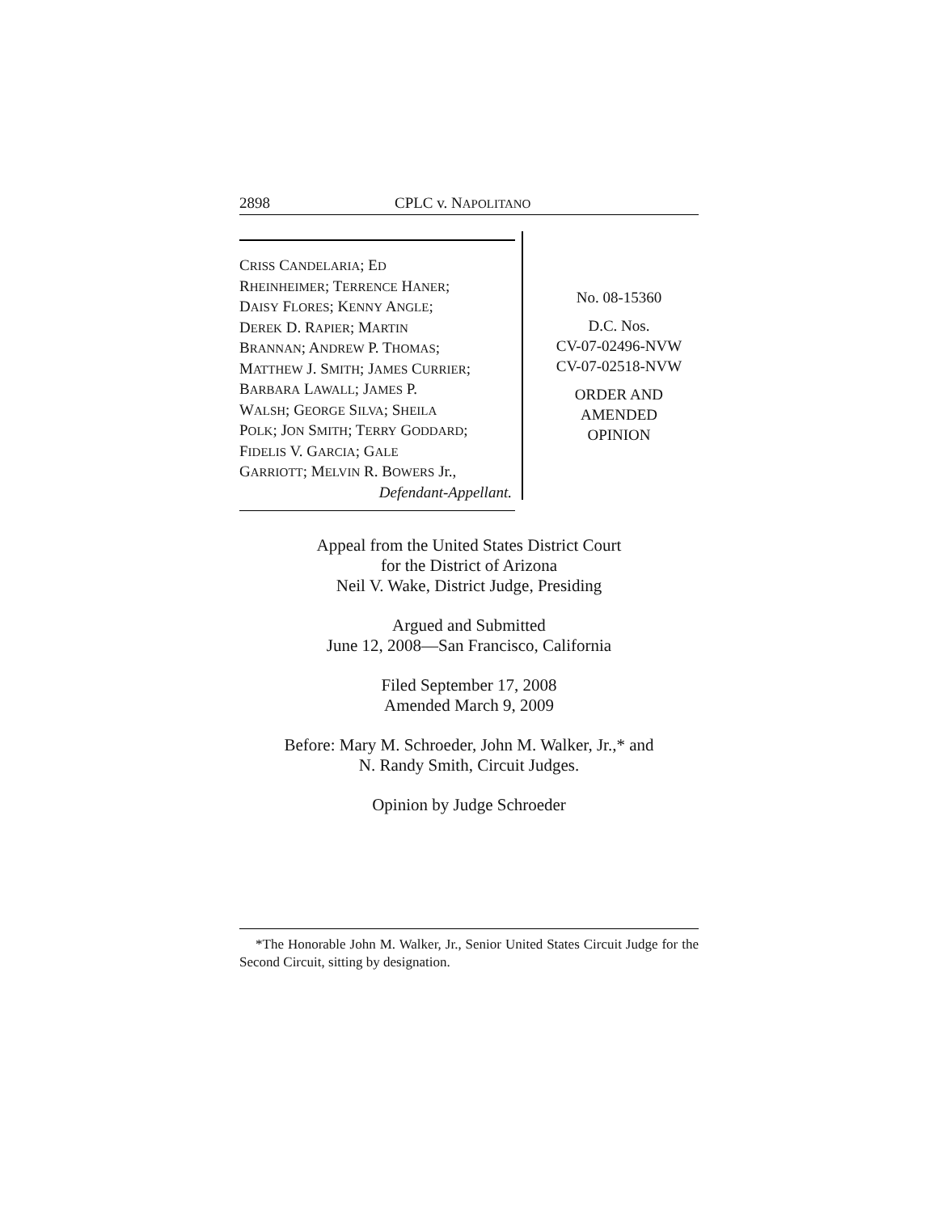2898 CPLC v. NAPOLITANO
CRISS CANDELARIA; ED
RHEINHEIMER; TERRENCE HANER;
DAISY FLORES; KENNY ANGLE;
DEREK D. RAPIER; MARTIN
BRANNAN; ANDREW P. THOMAS;
MATTHEW J. SMITH; JAMES CURRIER;
BARBARA LAWALL; JAMES P.
WALSH; GEORGE SILVA; SHEILA
POLK; JON SMITH; TERRY GODDARD;
FIDELIS V. GARCIA; GALE
GARRIOTT; MELVIN R. BOWERS Jr.,
Defendant-Appellant.
No. 08-15360
D.C. Nos.
CV-07-02496-NVW
CV-07-02518-NVW
ORDER AND
AMENDED
OPINION
Appeal from the United States District Court
for the District of Arizona
Neil V. Wake, District Judge, Presiding
Argued and Submitted
June 12, 2008—San Francisco, California
Filed September 17, 2008
Amended March 9, 2009
Before: Mary M. Schroeder, John M. Walker, Jr.,* and
N. Randy Smith, Circuit Judges.
Opinion by Judge Schroeder
*The Honorable John M. Walker, Jr., Senior United States Circuit Judge for the Second Circuit, sitting by designation.